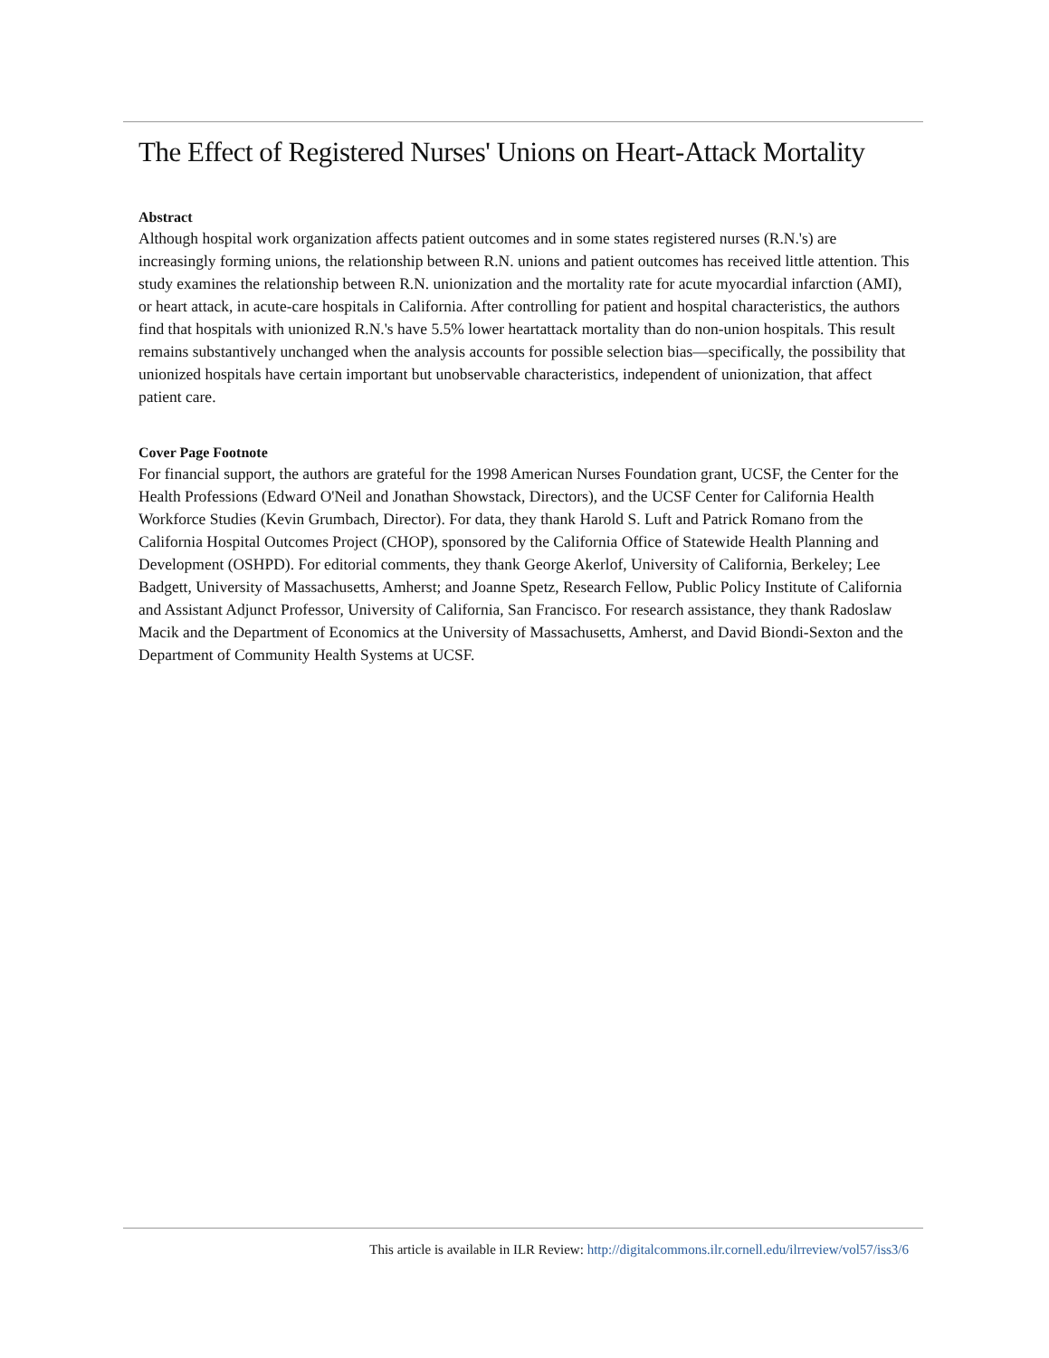The Effect of Registered Nurses' Unions on Heart-Attack Mortality
Abstract
Although hospital work organization affects patient outcomes and in some states registered nurses (R.N.'s) are increasingly forming unions, the relationship between R.N. unions and patient outcomes has received little attention. This study examines the relationship between R.N. unionization and the mortality rate for acute myocardial infarction (AMI), or heart attack, in acute-care hospitals in California. After controlling for patient and hospital characteristics, the authors find that hospitals with unionized R.N.'s have 5.5% lower heartattack mortality than do non-union hospitals. This result remains substantively unchanged when the analysis accounts for possible selection bias—specifically, the possibility that unionized hospitals have certain important but unobservable characteristics, independent of unionization, that affect patient care.
Cover Page Footnote
For financial support, the authors are grateful for the 1998 American Nurses Foundation grant, UCSF, the Center for the Health Professions (Edward O'Neil and Jonathan Showstack, Directors), and the UCSF Center for California Health Workforce Studies (Kevin Grumbach, Director). For data, they thank Harold S. Luft and Patrick Romano from the California Hospital Outcomes Project (CHOP), sponsored by the California Office of Statewide Health Planning and Development (OSHPD). For editorial comments, they thank George Akerlof, University of California, Berkeley; Lee Badgett, University of Massachusetts, Amherst; and Joanne Spetz, Research Fellow, Public Policy Institute of California and Assistant Adjunct Professor, University of California, San Francisco. For research assistance, they thank Radoslaw Macik and the Department of Economics at the University of Massachusetts, Amherst, and David Biondi-Sexton and the Department of Community Health Systems at UCSF.
This article is available in ILR Review: http://digitalcommons.ilr.cornell.edu/ilrreview/vol57/iss3/6